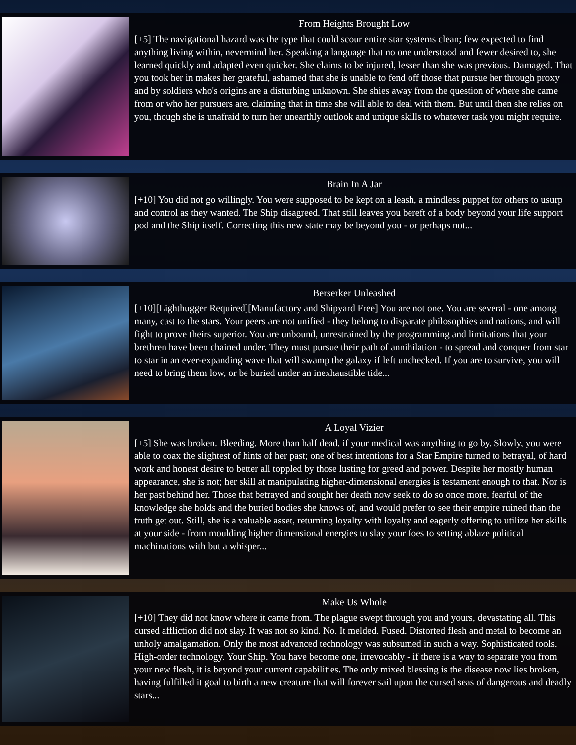From Heights Brought Low
[+5] The navigational hazard was the type that could scour entire star systems clean; few expected to find anything living within, nevermind her. Speaking a language that no one understood and fewer desired to, she learned quickly and adapted even quicker. She claims to be injured, lesser than she was previous. Damaged. That you took her in makes her grateful, ashamed that she is unable to fend off those that pursue her through proxy and by soldiers who's origins are a disturbing unknown. She shies away from the question of where she came from or who her pursuers are, claiming that in time she will able to deal with them. But until then she relies on you, though she is unafraid to turn her unearthly outlook and unique skills to whatever task you might require.
Brain In A Jar
[+10] You did not go willingly. You were supposed to be kept on a leash, a mindless puppet for others to usurp and control as they wanted. The Ship disagreed. That still leaves you bereft of a body beyond your life support pod and the Ship itself. Correcting this new state may be beyond you - or perhaps not...
Berserker Unleashed
[+10][Lighthugger Required][Manufactory and Shipyard Free] You are not one. You are several - one among many, cast to the stars. Your peers are not unified - they belong to disparate philosophies and nations, and will fight to prove theirs superior. You are unbound, unrestrained by the programming and limitations that your brethren have been chained under. They must pursue their path of annihilation - to spread and conquer from star to star in an ever-expanding wave that will swamp the galaxy if left unchecked. If you are to survive, you will need to bring them low, or be buried under an inexhaustible tide...
A Loyal Vizier
[+5] She was broken. Bleeding. More than half dead, if your medical was anything to go by. Slowly, you were able to coax the slightest of hints of her past; one of best intentions for a Star Empire turned to betrayal, of hard work and honest desire to better all toppled by those lusting for greed and power. Despite her mostly human appearance, she is not; her skill at manipulating higher-dimensional energies is testament enough to that. Nor is her past behind her. Those that betrayed and sought her death now seek to do so once more, fearful of the knowledge she holds and the buried bodies she knows of, and would prefer to see their empire ruined than the truth get out. Still, she is a valuable asset, returning loyalty with loyalty and eagerly offering to utilize her skills at your side - from moulding higher dimensional energies to slay your foes to setting ablaze political machinations with but a whisper...
Make Us Whole
[+10] They did not know where it came from. The plague swept through you and yours, devastating all. This cursed affliction did not slay. It was not so kind. No. It melded. Fused. Distorted flesh and metal to become an unholy amalgamation. Only the most advanced technology was subsumed in such a way. Sophisticated tools. High-order technology. Your Ship. You have become one, irrevocably - if there is a way to separate you from your new flesh, it is beyond your current capabilities. The only mixed blessing is the disease now lies broken, having fulfilled it goal to birth a new creature that will forever sail upon the cursed seas of dangerous and deadly stars...